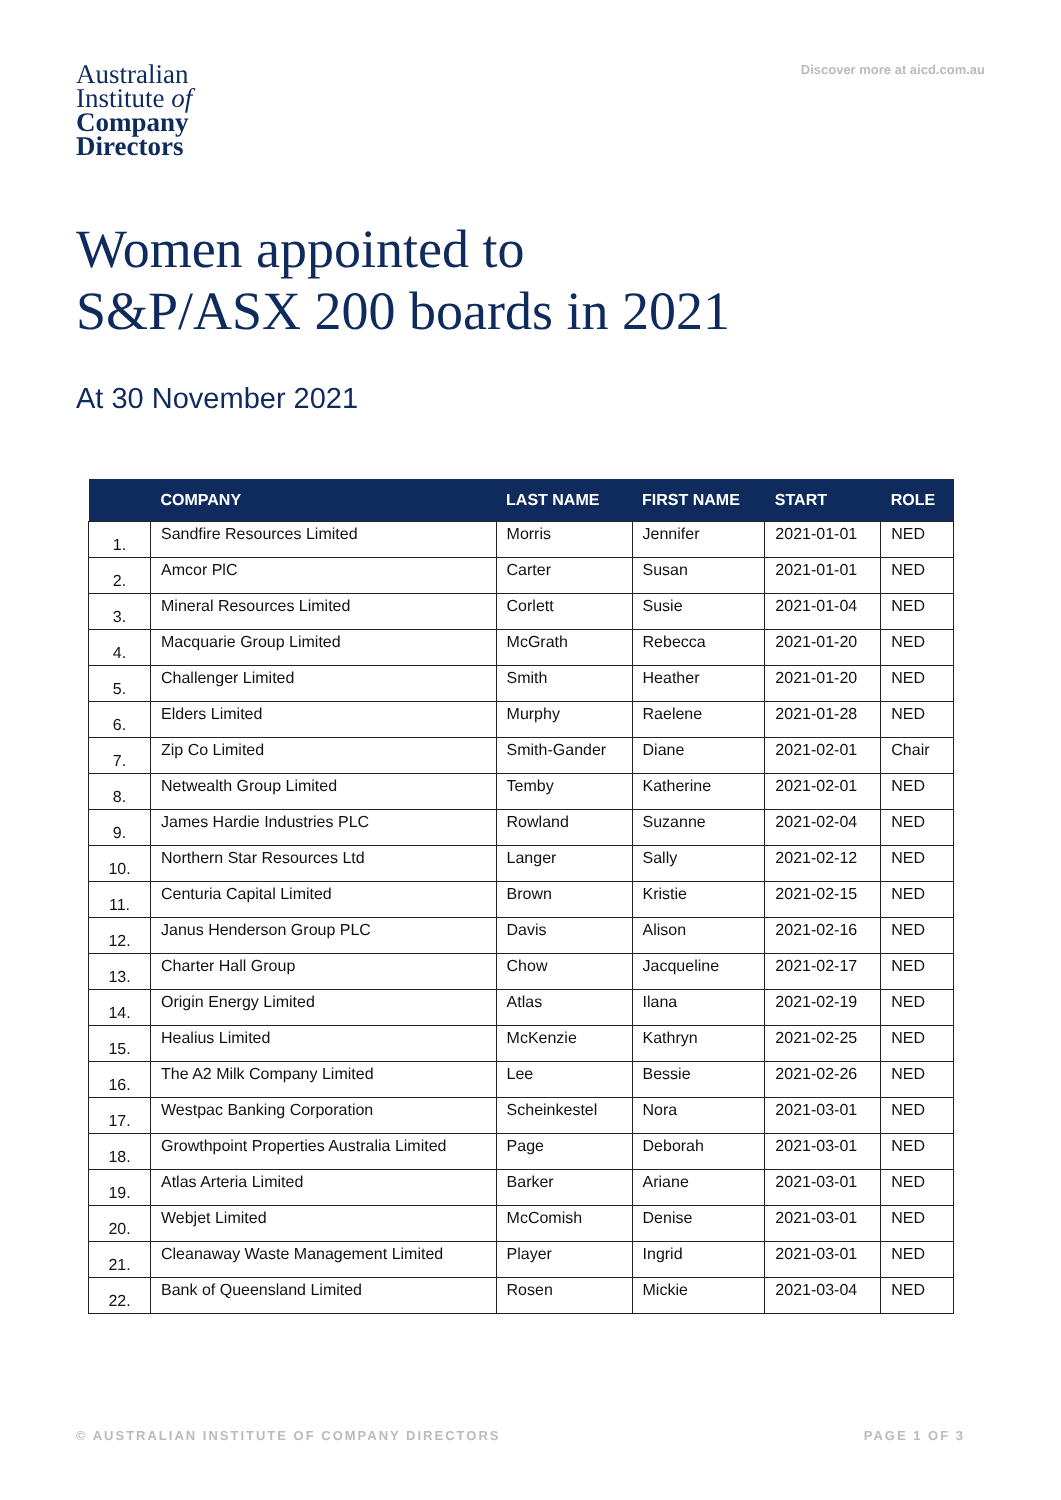Australian
Institute of
Company
Directors
Discover more at aicd.com.au
Women appointed to
S&P/ASX 200 boards in 2021
At 30 November 2021
| | COMPANY | LAST NAME | FIRST NAME | START | ROLE |
| --- | --- | --- | --- | --- | --- |
| 1. | Sandfire Resources Limited | Morris | Jennifer | 2021-01-01 | NED |
| 2. | Amcor PlC | Carter | Susan | 2021-01-01 | NED |
| 3. | Mineral Resources Limited | Corlett | Susie | 2021-01-04 | NED |
| 4. | Macquarie Group Limited | McGrath | Rebecca | 2021-01-20 | NED |
| 5. | Challenger Limited | Smith | Heather | 2021-01-20 | NED |
| 6. | Elders Limited | Murphy | Raelene | 2021-01-28 | NED |
| 7. | Zip Co Limited | Smith-Gander | Diane | 2021-02-01 | Chair |
| 8. | Netwealth Group Limited | Temby | Katherine | 2021-02-01 | NED |
| 9. | James Hardie Industries PLC | Rowland | Suzanne | 2021-02-04 | NED |
| 10. | Northern Star Resources Ltd | Langer | Sally | 2021-02-12 | NED |
| 11. | Centuria Capital Limited | Brown | Kristie | 2021-02-15 | NED |
| 12. | Janus Henderson Group PLC | Davis | Alison | 2021-02-16 | NED |
| 13. | Charter Hall Group | Chow | Jacqueline | 2021-02-17 | NED |
| 14. | Origin Energy Limited | Atlas | Ilana | 2021-02-19 | NED |
| 15. | Healius Limited | McKenzie | Kathryn | 2021-02-25 | NED |
| 16. | The A2 Milk Company Limited | Lee | Bessie | 2021-02-26 | NED |
| 17. | Westpac Banking Corporation | Scheinkestel | Nora | 2021-03-01 | NED |
| 18. | Growthpoint Properties Australia Limited | Page | Deborah | 2021-03-01 | NED |
| 19. | Atlas Arteria Limited | Barker | Ariane | 2021-03-01 | NED |
| 20. | Webjet Limited | McComish | Denise | 2021-03-01 | NED |
| 21. | Cleanaway Waste Management Limited | Player | Ingrid | 2021-03-01 | NED |
| 22. | Bank of Queensland Limited | Rosen | Mickie | 2021-03-04 | NED |
© AUSTRALIAN INSTITUTE OF COMPANY DIRECTORS PAGE 1 OF 3